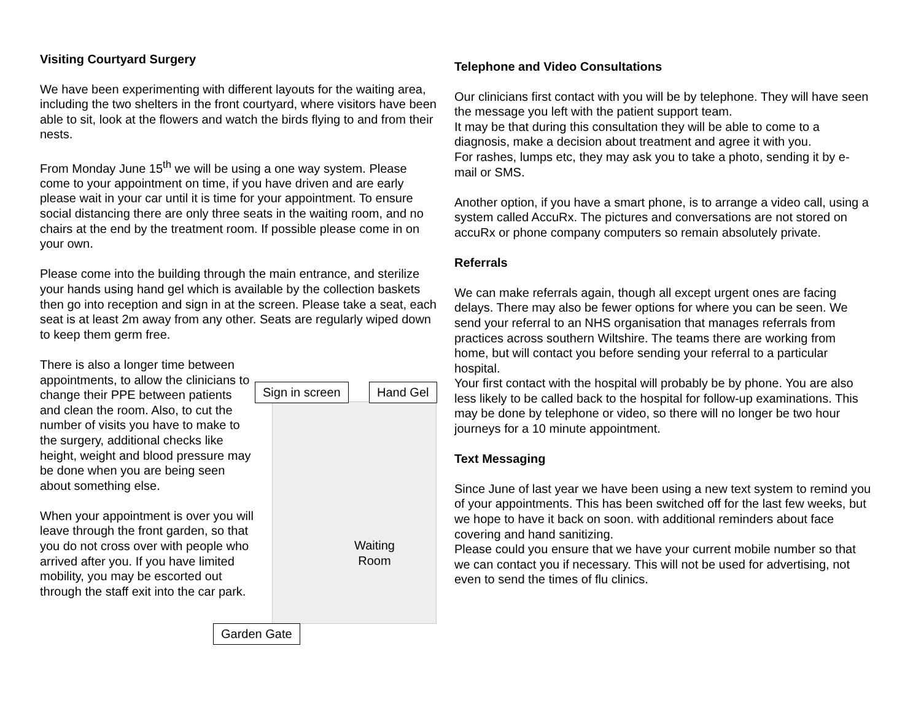Visiting Courtyard Surgery
We have been experimenting with different layouts for the waiting area, including the two shelters in the front courtyard, where visitors have been able to sit, look at the flowers and watch the birds flying to and from their nests.
From Monday June 15<sup>th</sup> we will be using a one way system. Please come to your appointment on time, if you have driven and are early please wait in your car until it is time for your appointment. To ensure social distancing there are only three seats in the waiting room, and no chairs at the end by the treatment room. If possible please come in on your own.
Please come into the building through the main entrance, and sterilize your hands using hand gel which is available by the collection baskets then go into reception and sign in at the screen. Please take a seat, each seat is at least 2m away from any other. Seats are regularly wiped down to keep them germ free.
There is also a longer time between appointments, to allow the clinicians to change their PPE between patients and clean the room. Also, to cut the number of visits you have to make to the surgery, additional checks like height, weight and blood pressure may be done when you are being seen about something else.
When your appointment is over you will leave through the front garden, so that you do not cross over with people who arrived after you. If you have limited mobility, you may be escorted out through the staff exit into the car park.
Sign in screen Hand Gel
Waiting
Room
Garden Gate
Telephone and Video Consultations
Our clinicians first contact with you will be by telephone. They will have seen the message you left with the patient support team.
It may be that during this consultation they will be able to come to a diagnosis, make a decision about treatment and agree it with you.
For rashes, lumps etc, they may ask you to take a photo, sending it by e-mail or SMS.
Another option, if you have a smart phone, is to arrange a video call, using a system called AccuRx. The pictures and conversations are not stored on accuRx or phone company computers so remain absolutely private.
Referrals
We can make referrals again, though all except urgent ones are facing delays. There may also be fewer options for where you can be seen. We send your referral to an NHS organisation that manages referrals from practices across southern Wiltshire. The teams there are working from home, but will contact you before sending your referral to a particular hospital.
Your first contact with the hospital will probably be by phone. You are also less likely to be called back to the hospital for follow-up examinations. This may be done by telephone or video, so there will no longer be two hour journeys for a 10 minute appointment.
Text Messaging
Since June of last year we have been using a new text system to remind you of your appointments. This has been switched off for the last few weeks, but we hope to have it back on soon. with additional reminders about face covering and hand sanitizing.
Please could you ensure that we have your current mobile number so that we can contact you if necessary. This will not be used for advertising, not even to send the times of flu clinics.